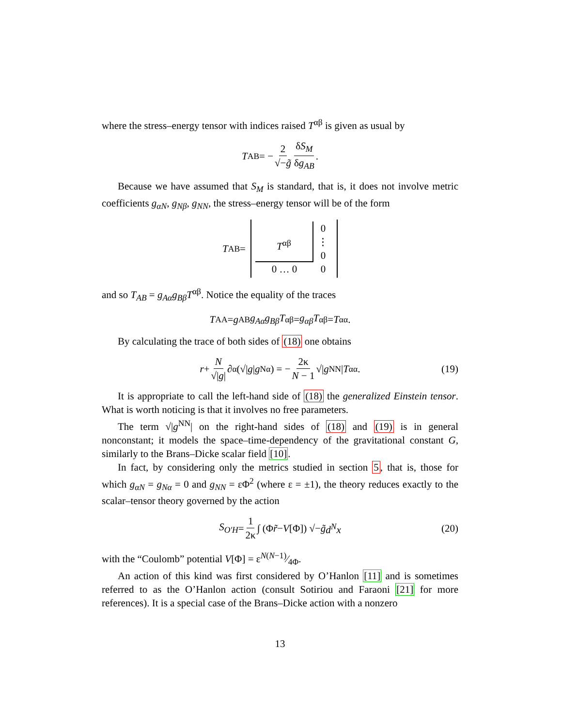where the stress–energy tensor with indices raised T<sup>αβ</sup> is given as usual by
T<sup>AB</sup> = − 2 √−g̃ δS<sub>M</sub> δg<sub>AB</sub>.
Because we have assumed that S<sub>M</sub> is standard, that is, it does not involve metric coefficients g<sub>αN</sub>, g<sub>Nβ</sub>, g<sub>NN</sub>, the stress–energy tensor will be of the form
T<sup>AB</sup> =
T<sup>αβ</sup>
0
⋮
0
0 … 0
0
and so T<sub>AB</sub> = g<sub>Aα</sub>g<sub>Bβ</sub>T<sup>αβ</sup>. Notice the equality of the traces
T<sup>A</sup><sub>A</sub> = g<sup>AB</sup> g<sub>Aα</sub>g<sub>Bβ</sub>T<sup>αβ</sup> = g<sub>αβ</sub>T<sup>αβ</sup> = T<sup>α</sup><sub>α</sub>.
By calculating the trace of both sides of (18) one obtains
r + N √|g| ∂<sub>α</sub> (√| g | g<sup>Nα</sup>) = − 2κ N − 1 √| g<sup>NN</sup>| T<sup>α</sup><sub>α</sub>. (19)
It is appropriate to call the left-hand side of (18) the generalized Einstein tensor. What is worth noticing is that it involves no free parameters.
The term √|g<sup>NN</sup>| on the right-hand sides of (18) and (19) is in general nonconstant; it models the space–time-dependency of the gravitational constant G, similarly to the Brans–Dicke scalar field [10].
In fact, by considering only the metrics studied in section 5, that is, those for which g<sub>αN</sub> = g<sub>Nα</sub> = 0 and g<sub>NN</sub> = εΦ<sup>2</sup> (where ε = ±1), the theory reduces exactly to the scalar–tensor theory governed by the action
S<sub>O′H</sub> = 1 2κ ∫ (Φ r̃ − V [Φ]) √− g̃ d<sup>N</sup>x (20)
with the “Coulomb” potential V[Φ] = εN(N−1)⁄4Φ.
An action of this kind was first considered by O’Hanlon [11] and is sometimes referred to as the O’Hanlon action (consult Sotiriou and Faraoni [21] for more references). It is a special case of the Brans–Dicke action with a nonzero
13